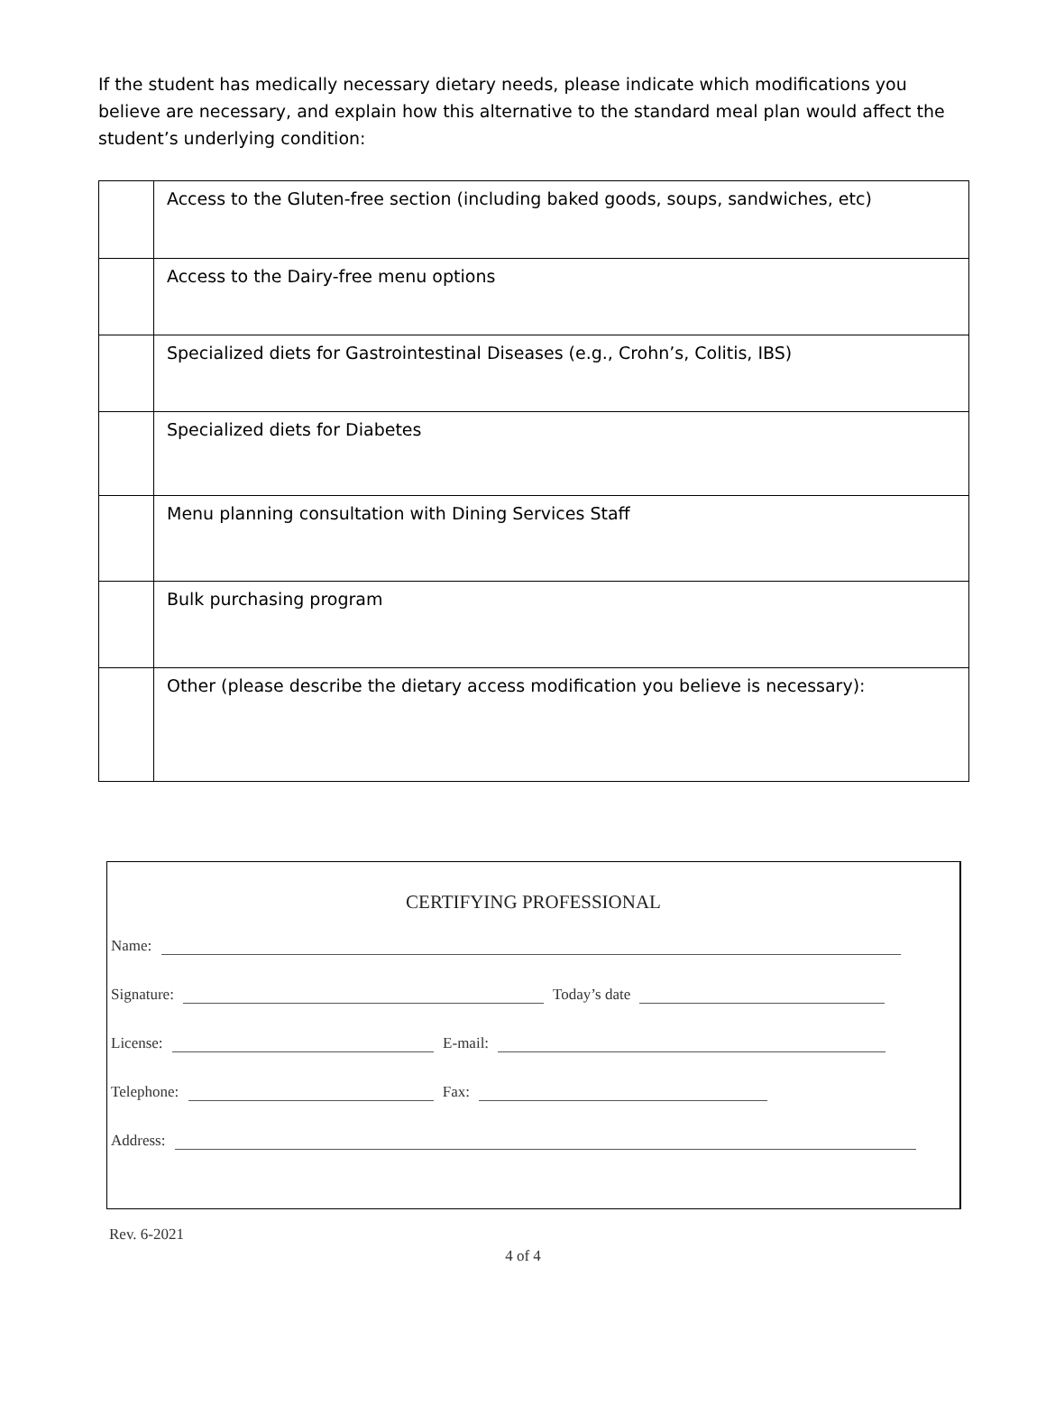If the student has medically necessary dietary needs, please indicate which modifications you believe are necessary, and explain how this alternative to the standard meal plan would affect the student’s underlying condition:
| | Access to the Gluten-free section (including baked goods, soups, sandwiches, etc) |
| | Access to the Dairy-free menu options |
| | Specialized diets for Gastrointestinal Diseases (e.g., Crohn’s, Colitis, IBS) |
| | Specialized diets for Diabetes |
| | Menu planning consultation with Dining Services Staff |
| | Bulk purchasing program |
| | Other (please describe the dietary access modification you believe is necessary): |
CERTIFYING PROFESSIONAL
Name:
Signature: Today’s date
License: E-mail:
Telephone: Fax:
Address:
Rev. 6-2021
4 of 4